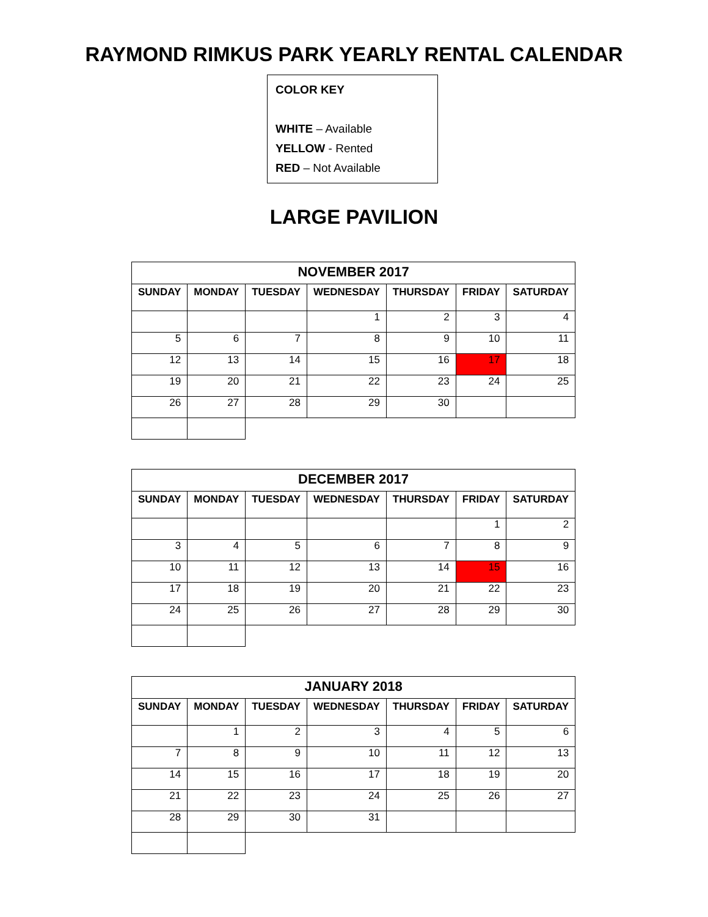RAYMOND RIMKUS PARK YEARLY RENTAL CALENDAR
COLOR KEY
WHITE – Available
YELLOW - Rented
RED – Not Available
LARGE PAVILION
| NOVEMBER 2017 | | | | | | |
| --- | --- | --- | --- | --- | --- | --- |
| SUNDAY | MONDAY | TUESDAY | WEDNESDAY | THURSDAY | FRIDAY | SATURDAY |
| | | | 1 | 2 | 3 | 4 |
| 5 | 6 | 7 | 8 | 9 | 10 | 11 |
| 12 | 13 | 14 | 15 | 16 | 17 | 18 |
| 19 | 20 | 21 | 22 | 23 | 24 | 25 |
| 26 | 27 | 28 | 29 | 30 | | |
| DECEMBER 2017 | | | | | | |
| --- | --- | --- | --- | --- | --- | --- |
| SUNDAY | MONDAY | TUESDAY | WEDNESDAY | THURSDAY | FRIDAY | SATURDAY |
| | | | | | 1 | 2 |
| 3 | 4 | 5 | 6 | 7 | 8 | 9 |
| 10 | 11 | 12 | 13 | 14 | 15 | 16 |
| 17 | 18 | 19 | 20 | 21 | 22 | 23 |
| 24 | 25 | 26 | 27 | 28 | 29 | 30 |
| JANUARY 2018 | | | | | | |
| --- | --- | --- | --- | --- | --- | --- |
| SUNDAY | MONDAY | TUESDAY | WEDNESDAY | THURSDAY | FRIDAY | SATURDAY |
| | 1 | 2 | 3 | 4 | 5 | 6 |
| 7 | 8 | 9 | 10 | 11 | 12 | 13 |
| 14 | 15 | 16 | 17 | 18 | 19 | 20 |
| 21 | 22 | 23 | 24 | 25 | 26 | 27 |
| 28 | 29 | 30 | 31 | | | |